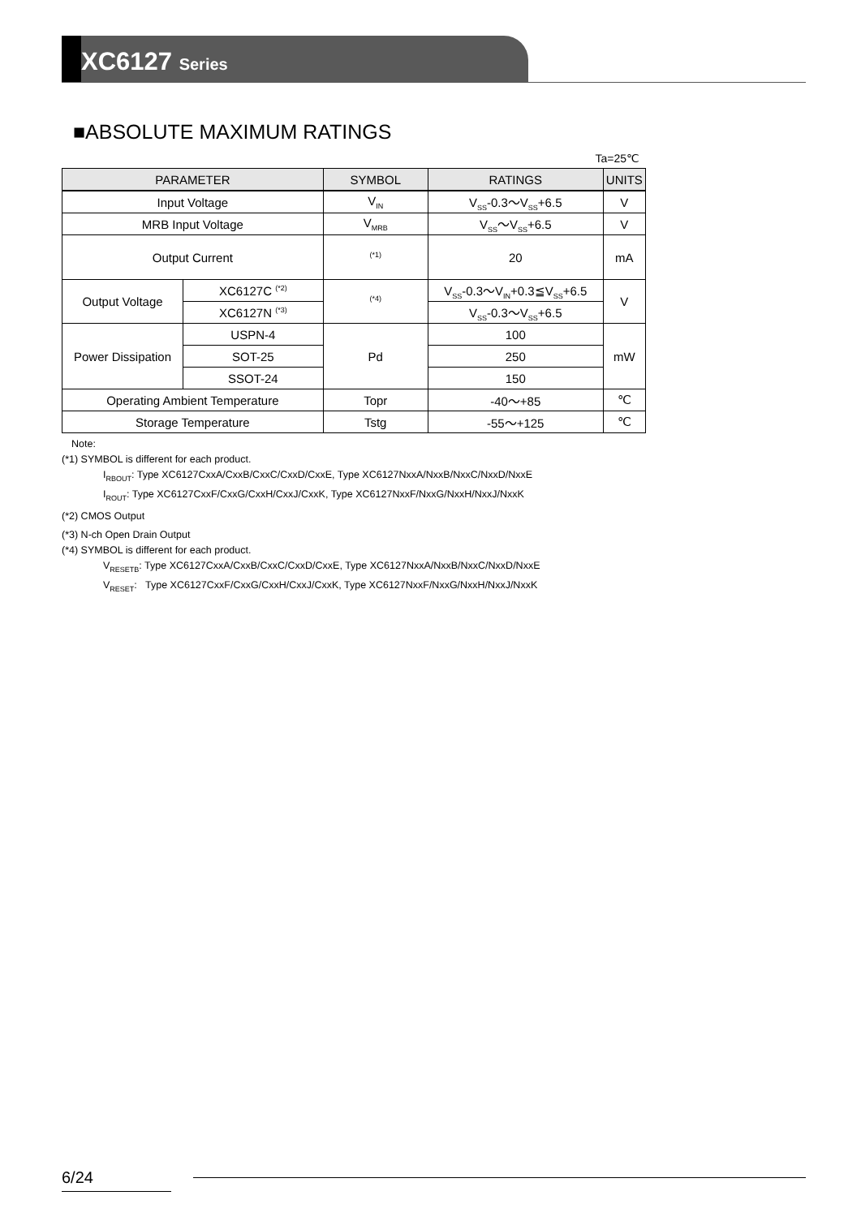XC6127 Series
■ABSOLUTE MAXIMUM RATINGS
Ta=25℃
| PARAMETER | | SYMBOL | RATINGS | UNITS |
| --- | --- | --- | --- | --- |
| Input Voltage | | V<sub>IN</sub> | V<sub>SS</sub>-0.3〜V<sub>SS</sub>+6.5 | V |
| MRB Input Voltage | | V<sub>MRB</sub> | V<sub>SS</sub>〜V<sub>SS</sub>+6.5 | V |
| Output Current | | <sup>(*1)</sup> | 20 | mA |
| Output Voltage | XC6127C <sup>(*2)</sup> | <sup>(*4)</sup> | V<sub>SS</sub>-0.3〜V<sub>IN</sub>+0.3≦V<sub>SS</sub>+6.5 | V |
| | XC6127N <sup>(*3)</sup> | | V<sub>SS</sub>-0.3〜V<sub>SS</sub>+6.5 | |
| Power Dissipation | USPN-4 | Pd | 100 | mW |
| | SOT-25 | | 250 | |
| | SSOT-24 | | 150 | |
| Operating Ambient Temperature | | Topr | -40〜+85 | ℃ |
| Storage Temperature | | Tstg | -55〜+125 | ℃ |
Note:
(*1) SYMBOL is different for each product.
I<sub>RBOUT</sub>: Type XC6127CxxA/CxxB/CxxC/CxxD/CxxE, Type XC6127NxxA/NxxB/NxxC/NxxD/NxxE
I<sub>ROUT</sub>: Type XC6127CxxF/CxxG/CxxH/CxxJ/CxxK, Type XC6127NxxF/NxxG/NxxH/NxxJ/NxxK
(*2) CMOS Output
(*3) N-ch Open Drain Output
(*4) SYMBOL is different for each product.
V<sub>RESETB</sub>: Type XC6127CxxA/CxxB/CxxC/CxxD/CxxE, Type XC6127NxxA/NxxB/NxxC/NxxD/NxxE
V<sub>RESET</sub>: Type XC6127CxxF/CxxG/CxxH/CxxJ/CxxK, Type XC6127NxxF/NxxG/NxxH/NxxJ/NxxK
6/24